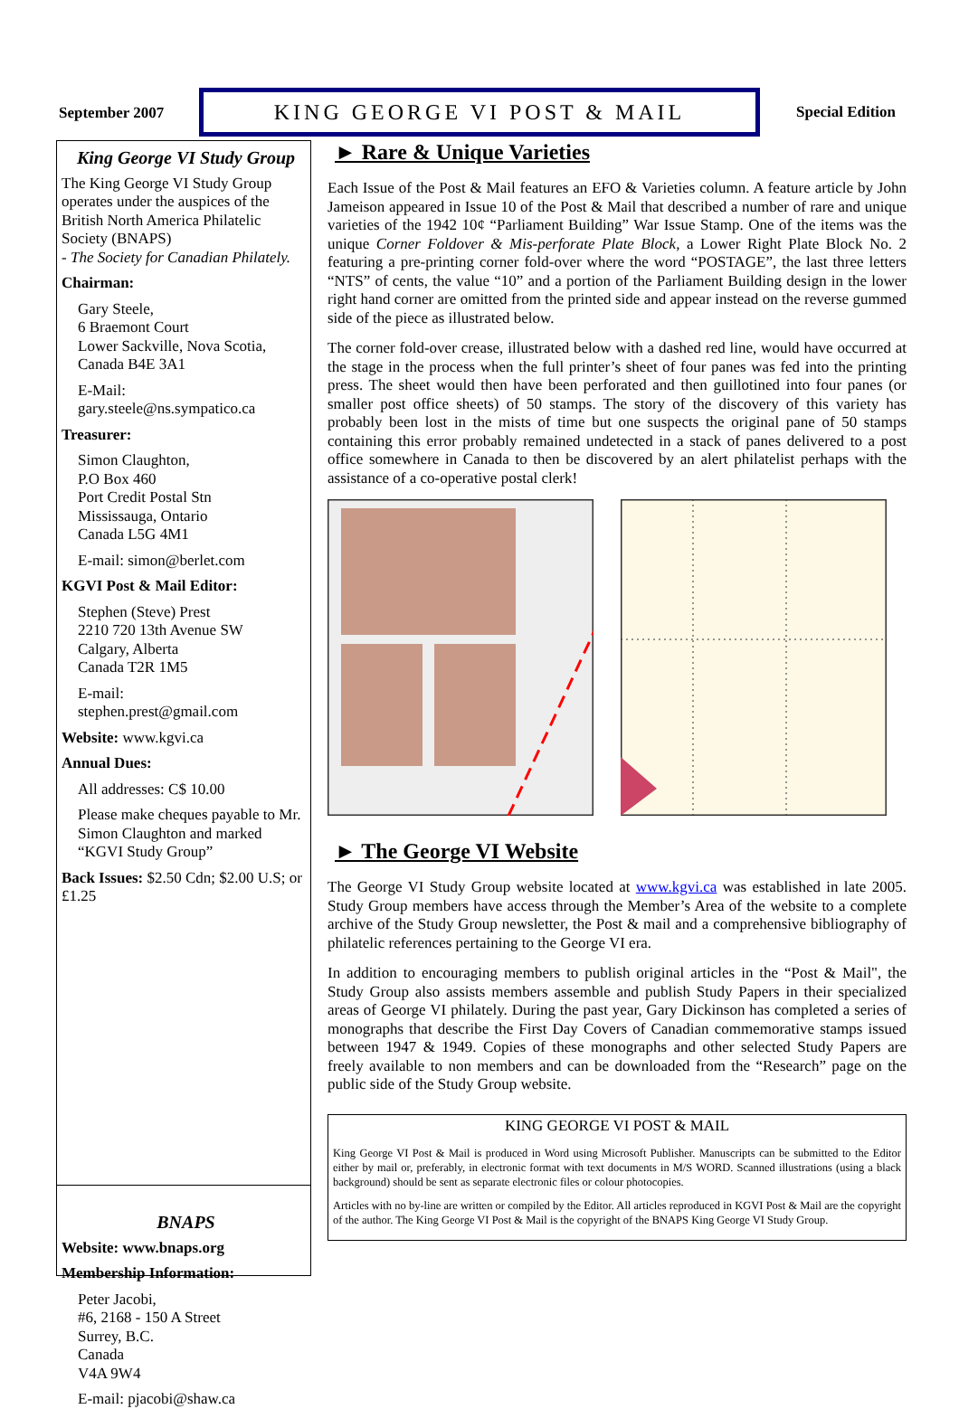September 2007 KING GEORGE VI POST & MAIL Special Edition
King George VI Study Group
The King George VI Study Group operates under the auspices of the British North America Philatelic Society (BNAPS)
- The Society for Canadian Philately.
Chairman:
Gary Steele,
6 Braemont Court
Lower Sackville, Nova Scotia,
Canada B4E 3A1
E-Mail:
gary.steele@ns.sympatico.ca
Treasurer:
Simon Claughton,
P.O Box 460
Port Credit Postal Stn
Mississauga, Ontario
Canada L5G 4M1
E-mail: simon@berlet.com
KGVI Post & Mail Editor:
Stephen (Steve) Prest
2210 720 13th Avenue SW
Calgary, Alberta
Canada T2R 1M5
E-mail:
stephen.prest@gmail.com
Website: www.kgvi.ca
Annual Dues:
All addresses: C$ 10.00
Please make cheques payable to Mr. Simon Claughton and marked “KGVI Study Group”
Back Issues: $2.50 Cdn; $2.00 U.S; or £1.25
BNAPS
Website: www.bnaps.org
Membership Information:
Peter Jacobi,
#6, 2168 - 150 A Street
Surrey, B.C.
Canada
V4A 9W4
E-mail: pjacobi@shaw.ca
► Rare & Unique Varieties
Each Issue of the Post & Mail features an EFO & Varieties column. A feature article by John Jameison appeared in Issue 10 of the Post & Mail that described a number of rare and unique varieties of the 1942 10¢ “Parliament Building” War Issue Stamp. One of the items was the unique Corner Foldover & Mis-perforate Plate Block, a Lower Right Plate Block No. 2 featuring a pre-printing corner fold-over where the word “POSTAGE”, the last three letters “NTS” of cents, the value “10” and a portion of the Parliament Building design in the lower right hand corner are omitted from the printed side and appear instead on the reverse gummed side of the piece as illustrated below.
The corner fold-over crease, illustrated below with a dashed red line, would have occurred at the stage in the process when the full printer’s sheet of four panes was fed into the printing press. The sheet would then have been perforated and then guillotined into four panes (or smaller post office sheets) of 50 stamps. The story of the discovery of this variety has probably been lost in the mists of time but one suspects the original pane of 50 stamps containing this error probably remained undetected in a stack of panes delivered to a post office somewhere in Canada to then be discovered by an alert philatelist perhaps with the assistance of a co-operative postal clerk!
► The George VI Website
The George VI Study Group website located at www.kgvi.ca was established in late 2005. Study Group members have access through the Member’s Area of the website to a complete archive of the Study Group newsletter, the Post & mail and a comprehensive bibliography of philatelic references pertaining to the George VI era.
In addition to encouraging members to publish original articles in the “Post & Mail", the Study Group also assists members assemble and publish Study Papers in their specialized areas of George VI philately. During the past year, Gary Dickinson has completed a series of monographs that describe the First Day Covers of Canadian commemorative stamps issued between 1947 & 1949. Copies of these monographs and other selected Study Papers are freely available to non members and can be downloaded from the “Research” page on the public side of the Study Group website.
KING GEORGE VI POST & MAIL
King George VI Post & Mail is produced in Word using Microsoft Publisher. Manuscripts can be submitted to the Editor either by mail or, preferably, in electronic format with text documents in M/S WORD. Scanned illustrations (using a black background) should be sent as separate electronic files or colour photocopies.
Articles with no by-line are written or compiled by the Editor. All articles reproduced in KGVI Post & Mail are the copyright of the author. The King George VI Post & Mail is the copyright of the BNAPS King George VI Study Group.